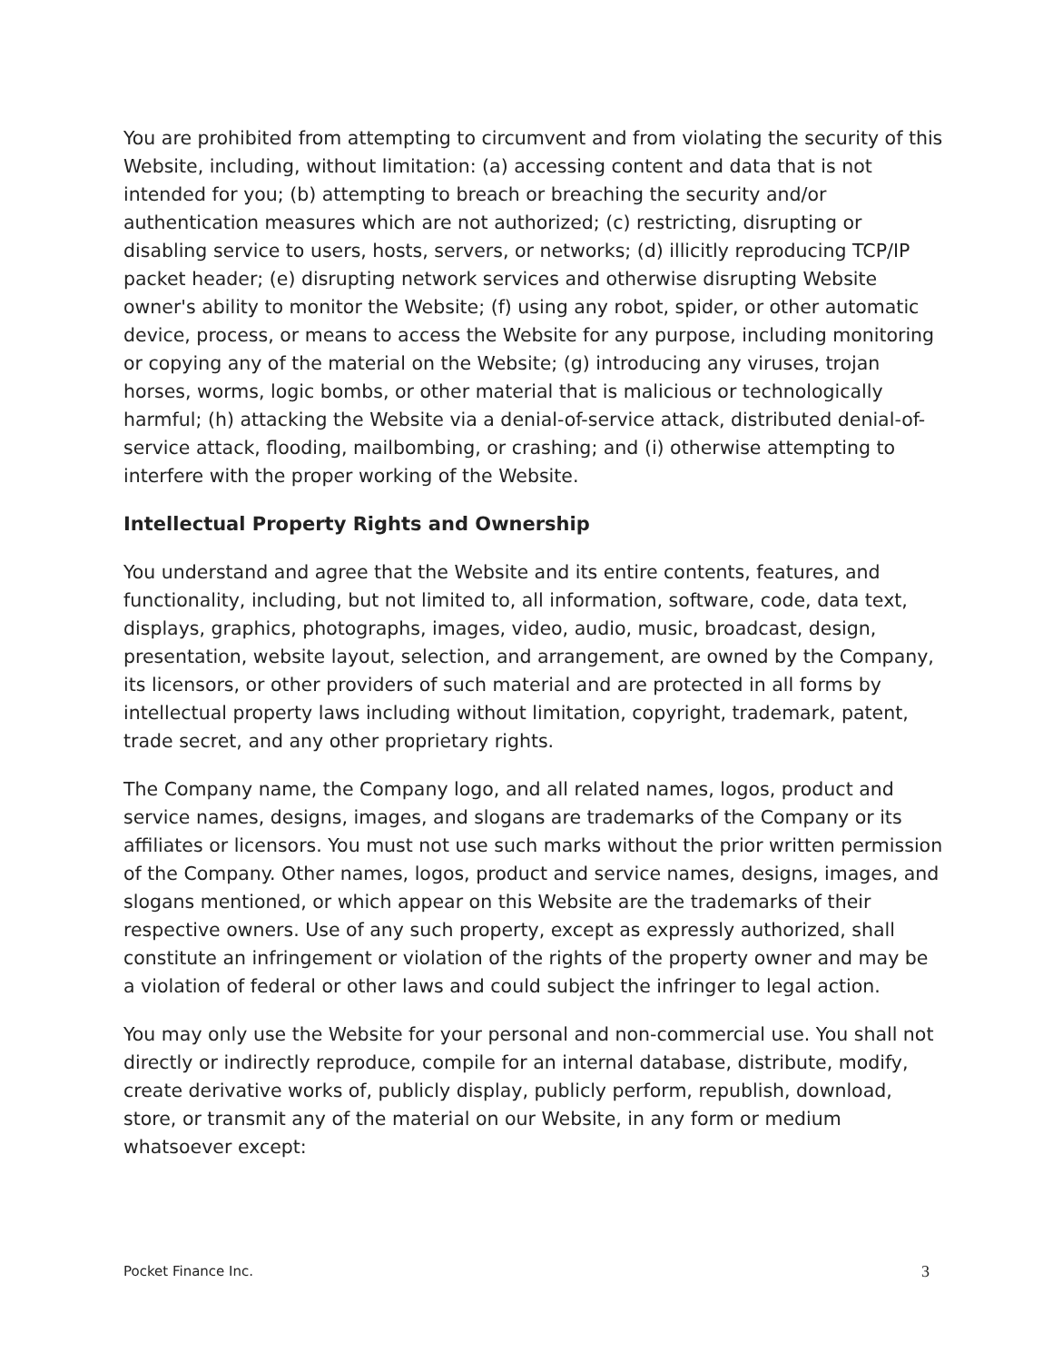You are prohibited from attempting to circumvent and from violating the security of this Website, including, without limitation: (a) accessing content and data that is not intended for you; (b) attempting to breach or breaching the security and/or authentication measures which are not authorized; (c) restricting, disrupting or disabling service to users, hosts, servers, or networks; (d) illicitly reproducing TCP/IP packet header; (e) disrupting network services and otherwise disrupting Website owner's ability to monitor the Website; (f) using any robot, spider, or other automatic device, process, or means to access the Website for any purpose, including monitoring or copying any of the material on the Website; (g) introducing any viruses, trojan horses, worms, logic bombs, or other material that is malicious or technologically harmful; (h) attacking the Website via a denial-of-service attack, distributed denial-of-service attack, flooding, mailbombing, or crashing; and (i) otherwise attempting to interfere with the proper working of the Website.
Intellectual Property Rights and Ownership
You understand and agree that the Website and its entire contents, features, and functionality, including, but not limited to, all information, software, code, data text, displays, graphics, photographs, images, video, audio, music, broadcast, design, presentation, website layout, selection, and arrangement, are owned by the Company, its licensors, or other providers of such material and are protected in all forms by intellectual property laws including without limitation, copyright, trademark, patent, trade secret, and any other proprietary rights.
The Company name, the Company logo, and all related names, logos, product and service names, designs, images, and slogans are trademarks of the Company or its affiliates or licensors. You must not use such marks without the prior written permission of the Company. Other names, logos, product and service names, designs, images, and slogans mentioned, or which appear on this Website are the trademarks of their respective owners. Use of any such property, except as expressly authorized, shall constitute an infringement or violation of the rights of the property owner and may be a violation of federal or other laws and could subject the infringer to legal action.
You may only use the Website for your personal and non-commercial use. You shall not directly or indirectly reproduce, compile for an internal database, distribute, modify, create derivative works of, publicly display, publicly perform, republish, download, store, or transmit any of the material on our Website, in any form or medium whatsoever except:
Pocket Finance Inc. 3